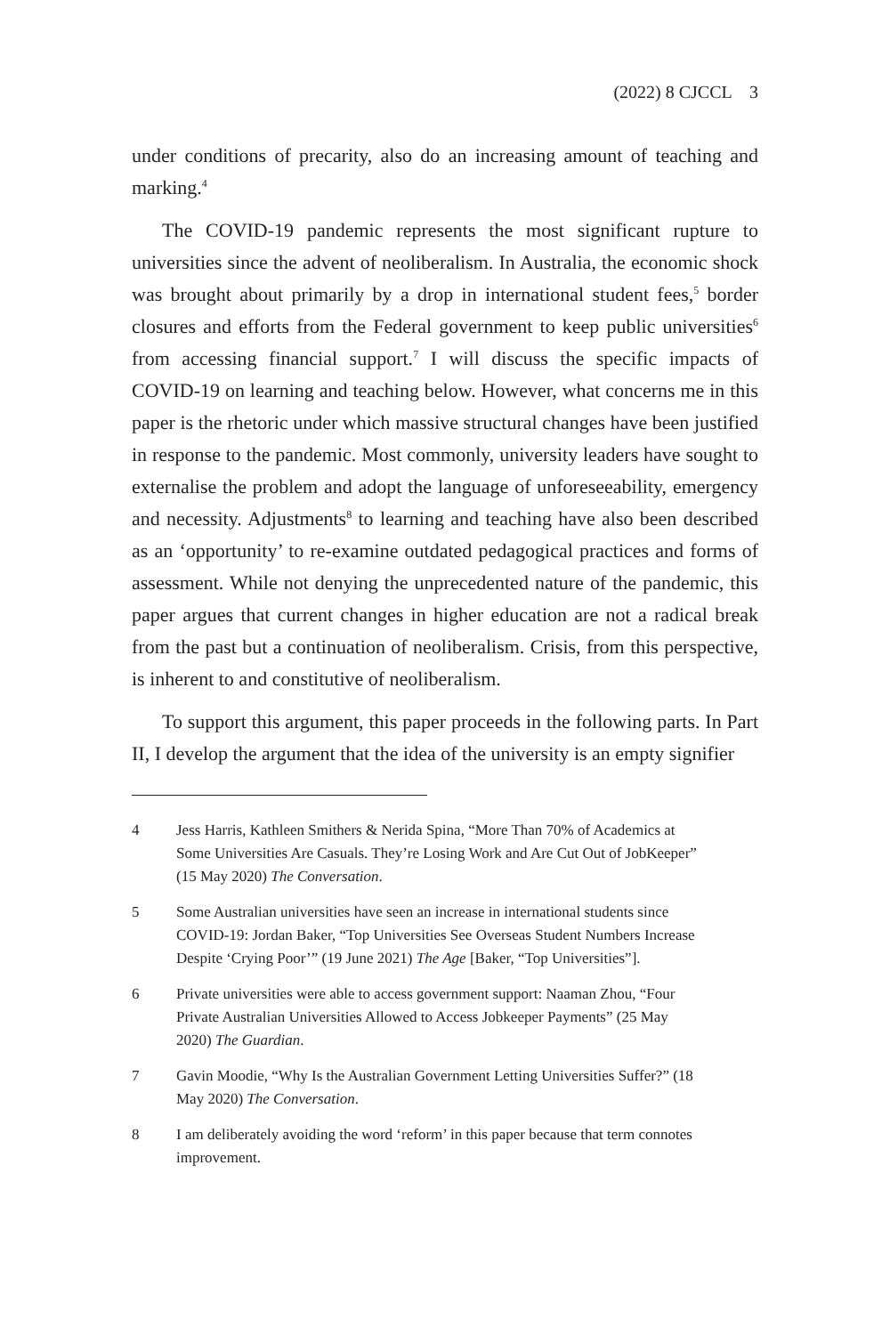(2022) 8 CJCCL 3
under conditions of precarity, also do an increasing amount of teaching and marking.<sup>4</sup>
The COVID-19 pandemic represents the most significant rupture to universities since the advent of neoliberalism. In Australia, the economic shock was brought about primarily by a drop in international student fees,<sup>5</sup> border closures and efforts from the Federal government to keep public universities<sup>6</sup> from accessing financial support.<sup>7</sup> I will discuss the specific impacts of COVID-19 on learning and teaching below. However, what concerns me in this paper is the rhetoric under which massive structural changes have been justified in response to the pandemic. Most commonly, university leaders have sought to externalise the problem and adopt the language of unforeseeability, emergency and necessity. Adjustments<sup>8</sup> to learning and teaching have also been described as an ‘opportunity’ to re-examine outdated pedagogical practices and forms of assessment. While not denying the unprecedented nature of the pandemic, this paper argues that current changes in higher education are not a radical break from the past but a continuation of neoliberalism. Crisis, from this perspective, is inherent to and constitutive of neoliberalism.
To support this argument, this paper proceeds in the following parts. In Part II, I develop the argument that the idea of the university is an empty signifier
4 Jess Harris, Kathleen Smithers & Nerida Spina, “More Than 70% of Academics at Some Universities Are Casuals. They’re Losing Work and Are Cut Out of JobKeeper” (15 May 2020) The Conversation.
5 Some Australian universities have seen an increase in international students since COVID-19: Jordan Baker, “Top Universities See Overseas Student Numbers Increase Despite ‘Crying Poor’” (19 June 2021) The Age [Baker, “Top Universities”].
6 Private universities were able to access government support: Naaman Zhou, “Four Private Australian Universities Allowed to Access Jobkeeper Payments” (25 May 2020) The Guardian.
7 Gavin Moodie, “Why Is the Australian Government Letting Universities Suffer?” (18 May 2020) The Conversation.
8 I am deliberately avoiding the word ‘reform’ in this paper because that term connotes improvement.